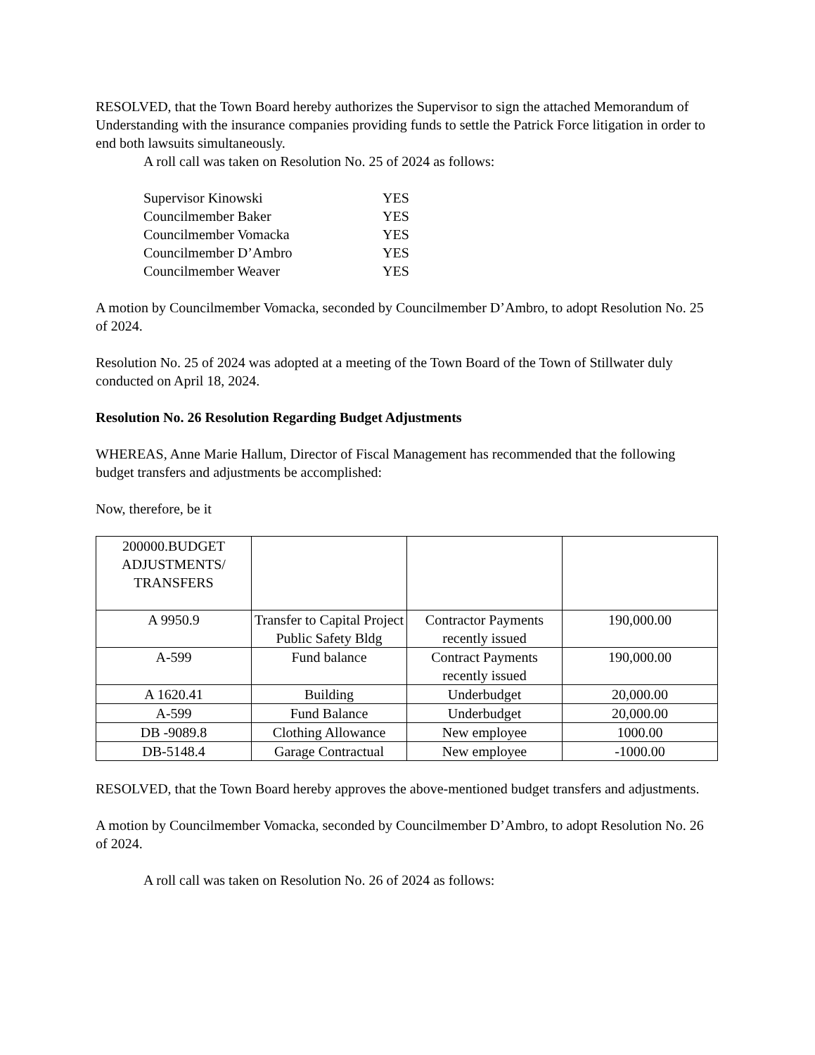RESOLVED, that the Town Board hereby authorizes the Supervisor to sign the attached Memorandum of Understanding with the insurance companies providing funds to settle the Patrick Force litigation in order to end both lawsuits simultaneously.
A roll call was taken on Resolution No. 25 of 2024 as follows:
| Supervisor Kinowski | YES |
| Councilmember Baker | YES |
| Councilmember Vomacka | YES |
| Councilmember D’Ambro | YES |
| Councilmember Weaver | YES |
A motion by Councilmember Vomacka, seconded by Councilmember D’Ambro, to adopt Resolution No. 25 of 2024.
Resolution No. 25 of 2024 was adopted at a meeting of the Town Board of the Town of Stillwater duly conducted on April 18, 2024.
Resolution No. 26 Resolution Regarding Budget Adjustments
WHEREAS, Anne Marie Hallum, Director of Fiscal Management has recommended that the following budget transfers and adjustments be accomplished:
Now, therefore, be it
| 200000.BUDGET ADJUSTMENTS/ TRANSFERS | | | |
| A 9950.9 | Transfer to Capital Project Public Safety Bldg | Contractor Payments recently issued | 190,000.00 |
| A-599 | Fund balance | Contract Payments recently issued | 190,000.00 |
| A 1620.41 | Building | Underbudget | 20,000.00 |
| A-599 | Fund Balance | Underbudget | 20,000.00 |
| DB -9089.8 | Clothing Allowance | New employee | 1000.00 |
| DB-5148.4 | Garage Contractual | New employee | -1000.00 |
RESOLVED, that the Town Board hereby approves the above-mentioned budget transfers and adjustments.
A motion by Councilmember Vomacka, seconded by Councilmember D’Ambro, to adopt Resolution No. 26 of 2024.
A roll call was taken on Resolution No. 26 of 2024 as follows: